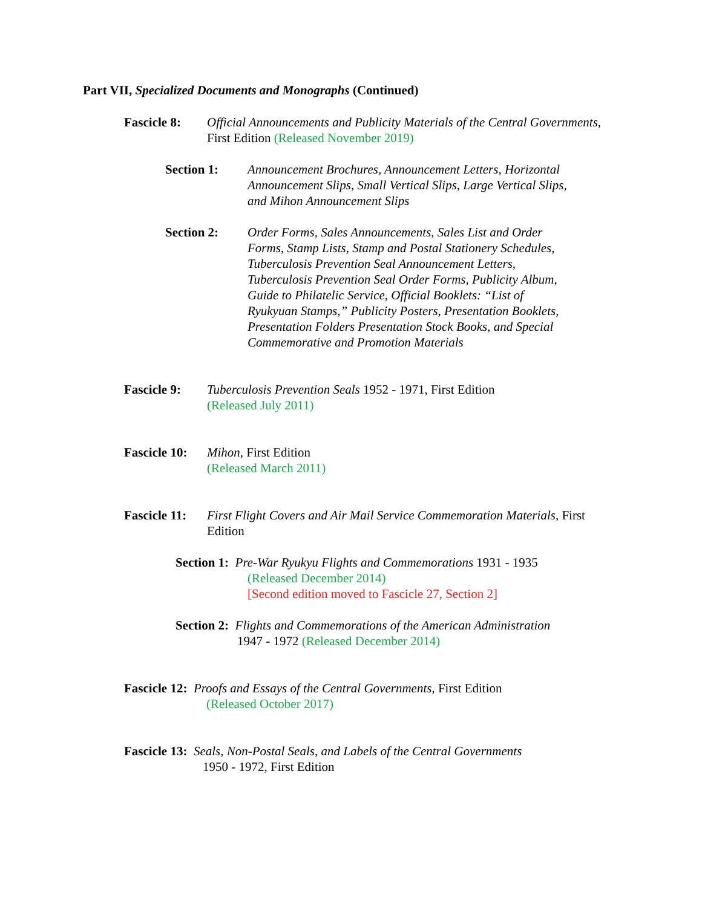Part VII, Specialized Documents and Monographs (Continued)
Fascicle 8:
Official Announcements and Publicity Materials of the Central Governments, First Edition (Released November 2019)
Section 1: Announcement Brochures, Announcement Letters, Horizontal Announcement Slips, Small Vertical Slips, Large Vertical Slips, and Mihon Announcement Slips
Section 2: Order Forms, Sales Announcements, Sales List and Order Forms, Stamp Lists, Stamp and Postal Stationery Schedules, Tuberculosis Prevention Seal Announcement Letters, Tuberculosis Prevention Seal Order Forms, Publicity Album, Guide to Philatelic Service, Official Booklets: “List of Ryukyuan Stamps,” Publicity Posters, Presentation Booklets, Presentation Folders Presentation Stock Books, and Special Commemorative and Promotion Materials
Fascicle 9:
Tuberculosis Prevention Seals 1952 - 1971, First Edition
(Released July 2011)
Fascicle 10:
Mihon, First Edition
(Released March 2011)
Fascicle 11:
First Flight Covers and Air Mail Service Commemoration Materials, First Edition
Section 1: Pre-War Ryukyu Flights and Commemorations 1931 - 1935
(Released December 2014)
[Second edition moved to Fascicle 27, Section 2]
Section 2: Flights and Commemorations of the American Administration
1947 - 1972 (Released December 2014)
Fascicle 12: Proofs and Essays of the Central Governments, First Edition
(Released October 2017)
Fascicle 13: Seals, Non-Postal Seals, and Labels of the Central Governments
1950 - 1972, First Edition